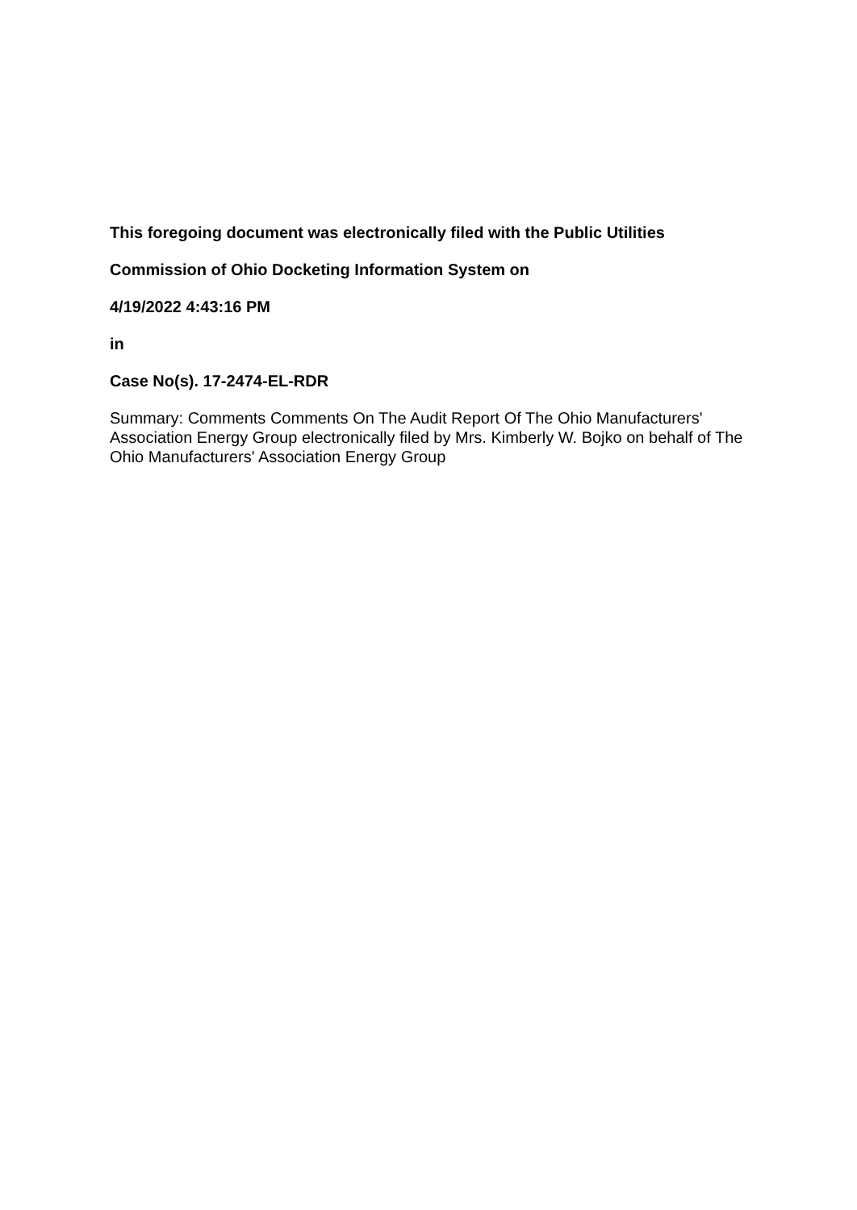This foregoing document was electronically filed with the Public Utilities
Commission of Ohio Docketing Information System on
4/19/2022 4:43:16 PM
in
Case No(s). 17-2474-EL-RDR
Summary: Comments Comments On The Audit Report Of The Ohio Manufacturers' Association Energy Group electronically filed by Mrs. Kimberly W. Bojko on behalf of The Ohio Manufacturers' Association Energy Group